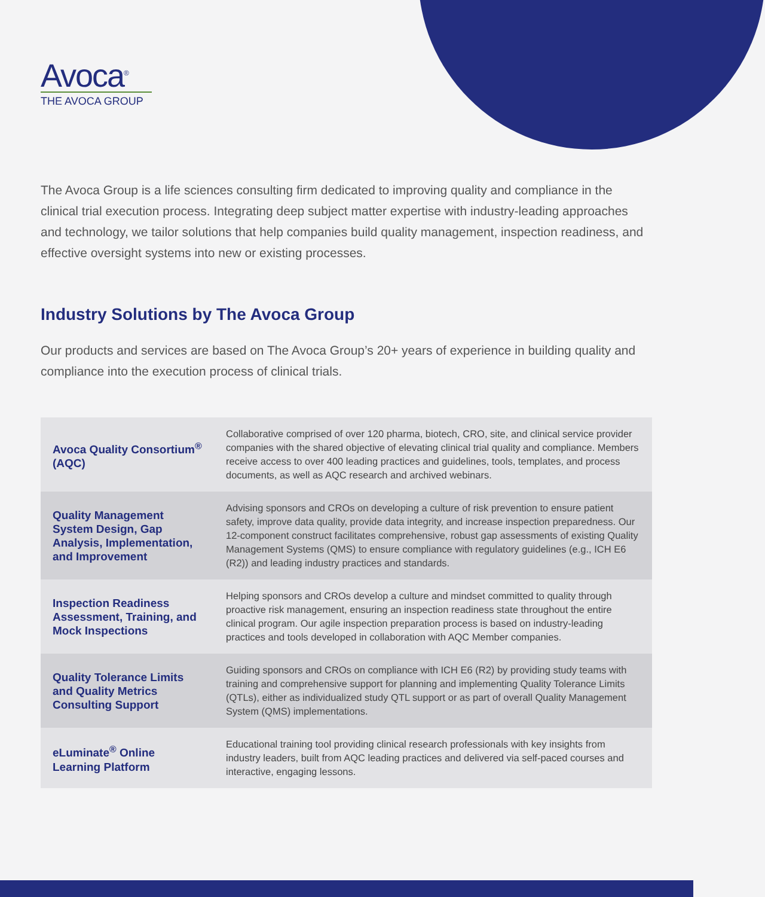Avoca<sup>®</sup>
THE AVOCA GROUP
The Avoca Group is a life sciences consulting firm dedicated to improving quality and compliance in the clinical trial execution process. Integrating deep subject matter expertise with industry-leading approaches and technology, we tailor solutions that help companies build quality management, inspection readiness, and effective oversight systems into new or existing processes.
Industry Solutions by The Avoca Group
Our products and services are based on The Avoca Group’s 20+ years of experience in building quality and compliance into the execution process of clinical trials.
| Avoca Quality Consortium<sup>®</sup> (AQC) | Collaborative comprised of over 120 pharma, biotech, CRO, site, and clinical service provider companies with the shared objective of elevating clinical trial quality and compliance. Members receive access to over 400 leading practices and guidelines, tools, templates, and process documents, as well as AQC research and archived webinars. |
| Quality Management System Design, Gap Analysis, Implementation, and Improvement | Advising sponsors and CROs on developing a culture of risk prevention to ensure patient safety, improve data quality, provide data integrity, and increase inspection preparedness. Our 12-component construct facilitates comprehensive, robust gap assessments of existing Quality Management Systems (QMS) to ensure compliance with regulatory guidelines (e.g., ICH E6 (R2)) and leading industry practices and standards. |
| Inspection Readiness Assessment, Training, and Mock Inspections | Helping sponsors and CROs develop a culture and mindset committed to quality through proactive risk management, ensuring an inspection readiness state throughout the entire clinical program. Our agile inspection preparation process is based on industry-leading practices and tools developed in collaboration with AQC Member companies. |
| Quality Tolerance Limits and Quality Metrics Consulting Support | Guiding sponsors and CROs on compliance with ICH E6 (R2) by providing study teams with training and comprehensive support for planning and implementing Quality Tolerance Limits (QTLs), either as individualized study QTL support or as part of overall Quality Management System (QMS) implementations. |
| eLuminate<sup>®</sup> Online Learning Platform | Educational training tool providing clinical research professionals with key insights from industry leaders, built from AQC leading practices and delivered via self-paced courses and interactive, engaging lessons. |